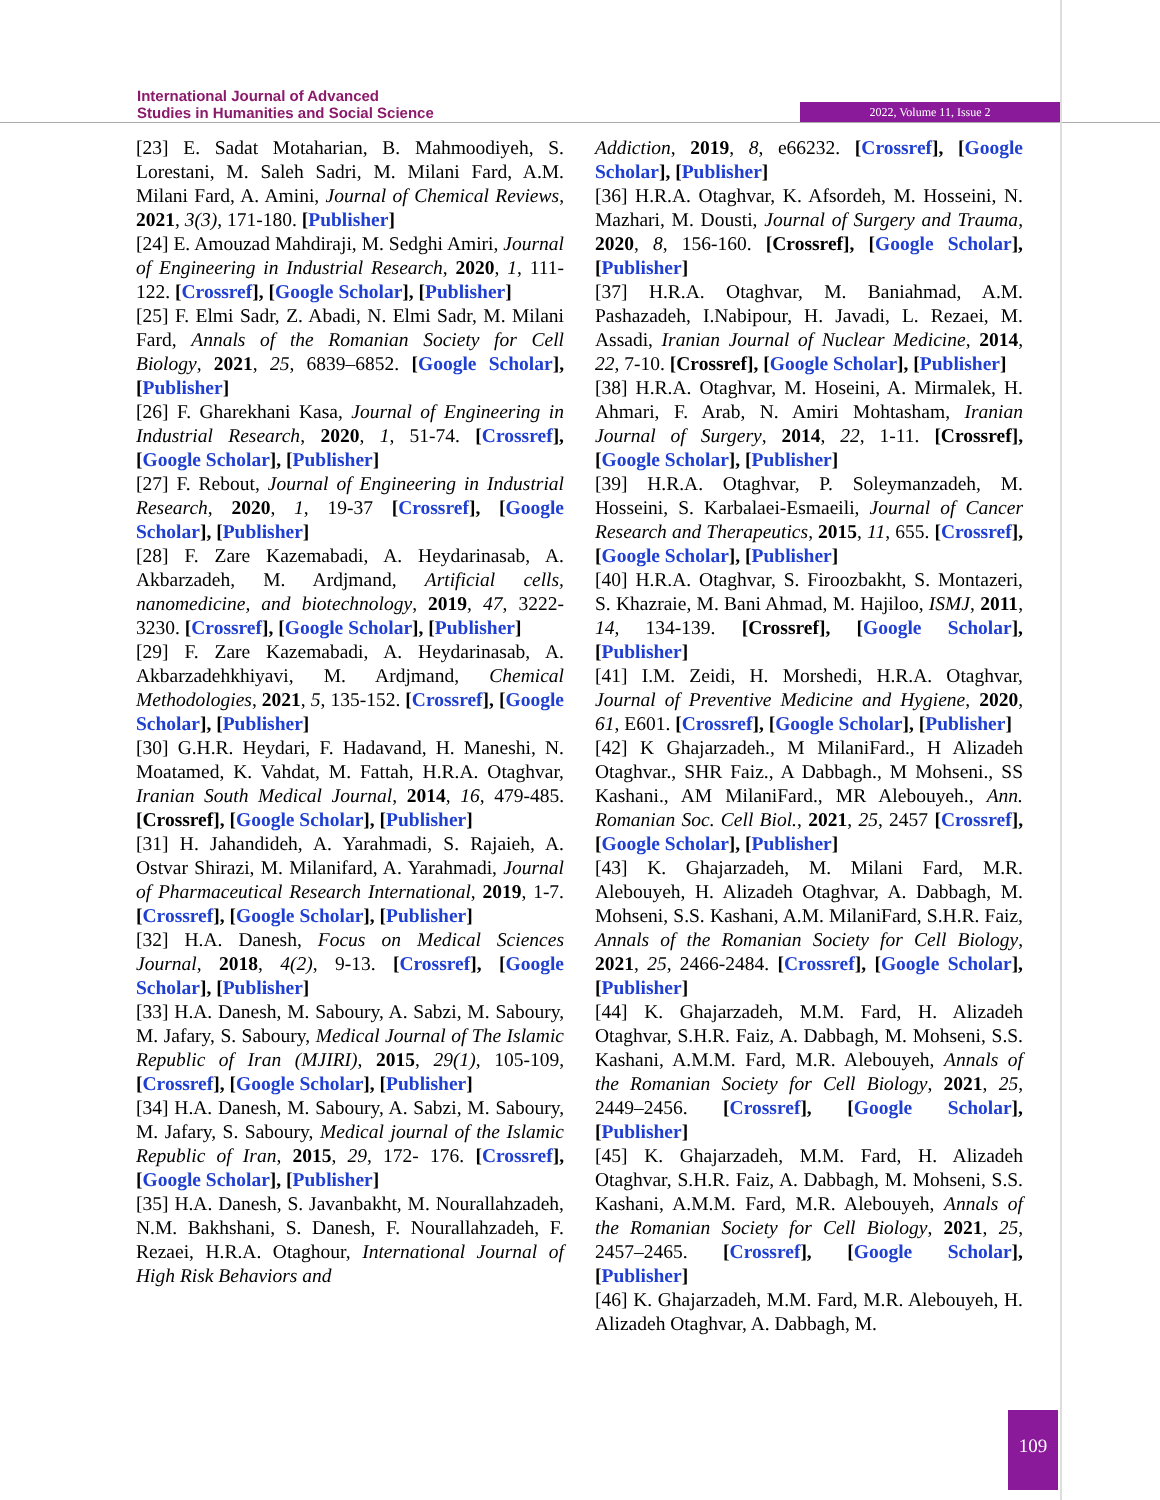International Journal of Advanced
Studies in Humanities and Social Science
2022, Volume 11, Issue 2
[23] E. Sadat Motaharian, B. Mahmoodiyeh, S. Lorestani, M. Saleh Sadri, M. Milani Fard, A.M. Milani Fard, A. Amini, Journal of Chemical Reviews, 2021, 3(3), 171-180. [Publisher]
[24] E. Amouzad Mahdiraji, M. Sedghi Amiri, Journal of Engineering in Industrial Research, 2020, 1, 111-122. [Crossref], [Google Scholar], [Publisher]
[25] F. Elmi Sadr, Z. Abadi, N. Elmi Sadr, M. Milani Fard, Annals of the Romanian Society for Cell Biology, 2021, 25, 6839–6852. [Google Scholar], [Publisher]
[26] F. Gharekhani Kasa, Journal of Engineering in Industrial Research, 2020, 1, 51-74. [Crossref], [Google Scholar], [Publisher]
[27] F. Rebout, Journal of Engineering in Industrial Research, 2020, 1, 19-37 [Crossref], [Google Scholar], [Publisher]
[28] F. Zare Kazemabadi, A. Heydarinasab, A. Akbarzadeh, M. Ardjmand, Artificial cells, nanomedicine, and biotechnology, 2019, 47, 3222-3230. [Crossref], [Google Scholar], [Publisher]
[29] F. Zare Kazemabadi, A. Heydarinasab, A. Akbarzadehkhiyavi, M. Ardjmand, Chemical Methodologies, 2021, 5, 135-152. [Crossref], [Google Scholar], [Publisher]
[30] G.H.R. Heydari, F. Hadavand, H. Maneshi, N. Moatamed, K. Vahdat, M. Fattah, H.R.A. Otaghvar, Iranian South Medical Journal, 2014, 16, 479-485. [Crossref], [Google Scholar], [Publisher]
[31] H. Jahandideh, A. Yarahmadi, S. Rajaieh, A. Ostvar Shirazi, M. Milanifard, A. Yarahmadi, Journal of Pharmaceutical Research International, 2019, 1-7. [Crossref], [Google Scholar], [Publisher]
[32] H.A. Danesh, Focus on Medical Sciences Journal, 2018, 4(2), 9-13. [Crossref], [Google Scholar], [Publisher]
[33] H.A. Danesh, M. Saboury, A. Sabzi, M. Saboury, M. Jafary, S. Saboury, Medical Journal of The Islamic Republic of Iran (MJIRI), 2015, 29(1), 105-109, [Crossref], [Google Scholar], [Publisher]
[34] H.A. Danesh, M. Saboury, A. Sabzi, M. Saboury, M. Jafary, S. Saboury, Medical journal of the Islamic Republic of Iran, 2015, 29, 172- 176. [Crossref], [Google Scholar], [Publisher]
[35] H.A. Danesh, S. Javanbakht, M. Nourallahzadeh, N.M. Bakhshani, S. Danesh, F. Nourallahzadeh, F. Rezaei, H.R.A. Otaghour, International Journal of High Risk Behaviors and
Addiction, 2019, 8, e66232. [Crossref], [Google Scholar], [Publisher]
[36] H.R.A. Otaghvar, K. Afsordeh, M. Hosseini, N. Mazhari, M. Dousti, Journal of Surgery and Trauma, 2020, 8, 156-160. [Crossref], [Google Scholar], [Publisher]
[37] H.R.A. Otaghvar, M. Baniahmad, A.M. Pashazadeh, I.Nabipour, H. Javadi, L. Rezaei, M. Assadi, Iranian Journal of Nuclear Medicine, 2014, 22, 7-10. [Crossref], [Google Scholar], [Publisher]
[38] H.R.A. Otaghvar, M. Hoseini, A. Mirmalek, H. Ahmari, F. Arab, N. Amiri Mohtasham, Iranian Journal of Surgery, 2014, 22, 1-11. [Crossref], [Google Scholar], [Publisher]
[39] H.R.A. Otaghvar, P. Soleymanzadeh, M. Hosseini, S. Karbalaei-Esmaeili, Journal of Cancer Research and Therapeutics, 2015, 11, 655. [Crossref], [Google Scholar], [Publisher]
[40] H.R.A. Otaghvar, S. Firoozbakht, S. Montazeri, S. Khazraie, M. Bani Ahmad, M. Hajiloo, ISMJ, 2011, 14, 134-139. [Crossref], [Google Scholar], [Publisher]
[41] I.M. Zeidi, H. Morshedi, H.R.A. Otaghvar, Journal of Preventive Medicine and Hygiene, 2020, 61, E601. [Crossref], [Google Scholar], [Publisher]
[42] K Ghajarzadeh., M MilaniFard., H Alizadeh Otaghvar., SHR Faiz., A Dabbagh., M Mohseni., SS Kashani., AM MilaniFard., MR Alebouyeh., Ann. Romanian Soc. Cell Biol., 2021, 25, 2457 [Crossref], [Google Scholar], [Publisher]
[43] K. Ghajarzadeh, M. Milani Fard, M.R. Alebouyeh, H. Alizadeh Otaghvar, A. Dabbagh, M. Mohseni, S.S. Kashani, A.M. MilaniFard, S.H.R. Faiz, Annals of the Romanian Society for Cell Biology, 2021, 25, 2466-2484. [Crossref], [Google Scholar], [Publisher]
[44] K. Ghajarzadeh, M.M. Fard, H. Alizadeh Otaghvar, S.H.R. Faiz, A. Dabbagh, M. Mohseni, S.S. Kashani, A.M.M. Fard, M.R. Alebouyeh, Annals of the Romanian Society for Cell Biology, 2021, 25, 2449–2456. [Crossref], [Google Scholar], [Publisher]
[45] K. Ghajarzadeh, M.M. Fard, H. Alizadeh Otaghvar, S.H.R. Faiz, A. Dabbagh, M. Mohseni, S.S. Kashani, A.M.M. Fard, M.R. Alebouyeh, Annals of the Romanian Society for Cell Biology, 2021, 25, 2457–2465. [Crossref], [Google Scholar], [Publisher]
[46] K. Ghajarzadeh, M.M. Fard, M.R. Alebouyeh, H. Alizadeh Otaghvar, A. Dabbagh, M.
109